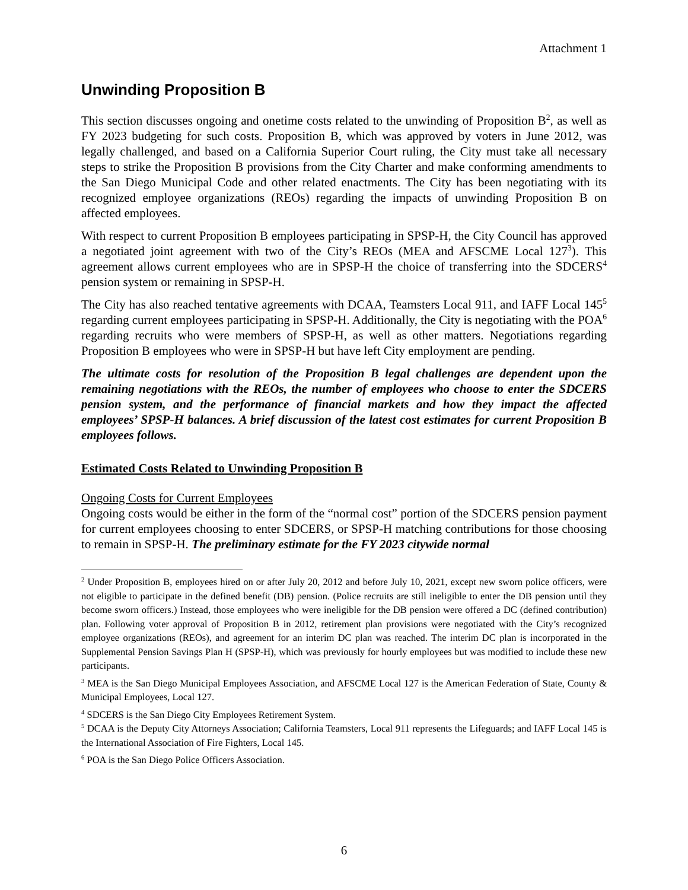Attachment 1
Unwinding Proposition B
This section discusses ongoing and onetime costs related to the unwinding of Proposition B<sup>2</sup>, as well as FY 2023 budgeting for such costs. Proposition B, which was approved by voters in June 2012, was legally challenged, and based on a California Superior Court ruling, the City must take all necessary steps to strike the Proposition B provisions from the City Charter and make conforming amendments to the San Diego Municipal Code and other related enactments. The City has been negotiating with its recognized employee organizations (REOs) regarding the impacts of unwinding Proposition B on affected employees.
With respect to current Proposition B employees participating in SPSP-H, the City Council has approved a negotiated joint agreement with two of the City’s REOs (MEA and AFSCME Local 127<sup>3</sup>). This agreement allows current employees who are in SPSP-H the choice of transferring into the SDCERS<sup>4</sup> pension system or remaining in SPSP-H.
The City has also reached tentative agreements with DCAA, Teamsters Local 911, and IAFF Local 145<sup>5</sup> regarding current employees participating in SPSP-H. Additionally, the City is negotiating with the POA<sup>6</sup> regarding recruits who were members of SPSP-H, as well as other matters. Negotiations regarding Proposition B employees who were in SPSP-H but have left City employment are pending.
The ultimate costs for resolution of the Proposition B legal challenges are dependent upon the remaining negotiations with the REOs, the number of employees who choose to enter the SDCERS pension system, and the performance of financial markets and how they impact the affected employees’ SPSP-H balances. A brief discussion of the latest cost estimates for current Proposition B employees follows.
Estimated Costs Related to Unwinding Proposition B
Ongoing Costs for Current Employees
Ongoing costs would be either in the form of the “normal cost” portion of the SDCERS pension payment for current employees choosing to enter SDCERS, or SPSP-H matching contributions for those choosing to remain in SPSP-H. The preliminary estimate for the FY 2023 citywide normal
<sup>2</sup> Under Proposition B, employees hired on or after July 20, 2012 and before July 10, 2021, except new sworn police officers, were not eligible to participate in the defined benefit (DB) pension. (Police recruits are still ineligible to enter the DB pension until they become sworn officers.) Instead, those employees who were ineligible for the DB pension were offered a DC (defined contribution) plan. Following voter approval of Proposition B in 2012, retirement plan provisions were negotiated with the City’s recognized employee organizations (REOs), and agreement for an interim DC plan was reached. The interim DC plan is incorporated in the Supplemental Pension Savings Plan H (SPSP-H), which was previously for hourly employees but was modified to include these new participants.
<sup>3</sup> MEA is the San Diego Municipal Employees Association, and AFSCME Local 127 is the American Federation of State, County & Municipal Employees, Local 127.
<sup>4</sup> SDCERS is the San Diego City Employees Retirement System.
<sup>5</sup> DCAA is the Deputy City Attorneys Association; California Teamsters, Local 911 represents the Lifeguards; and IAFF Local 145 is the International Association of Fire Fighters, Local 145.
<sup>6</sup> POA is the San Diego Police Officers Association.
6